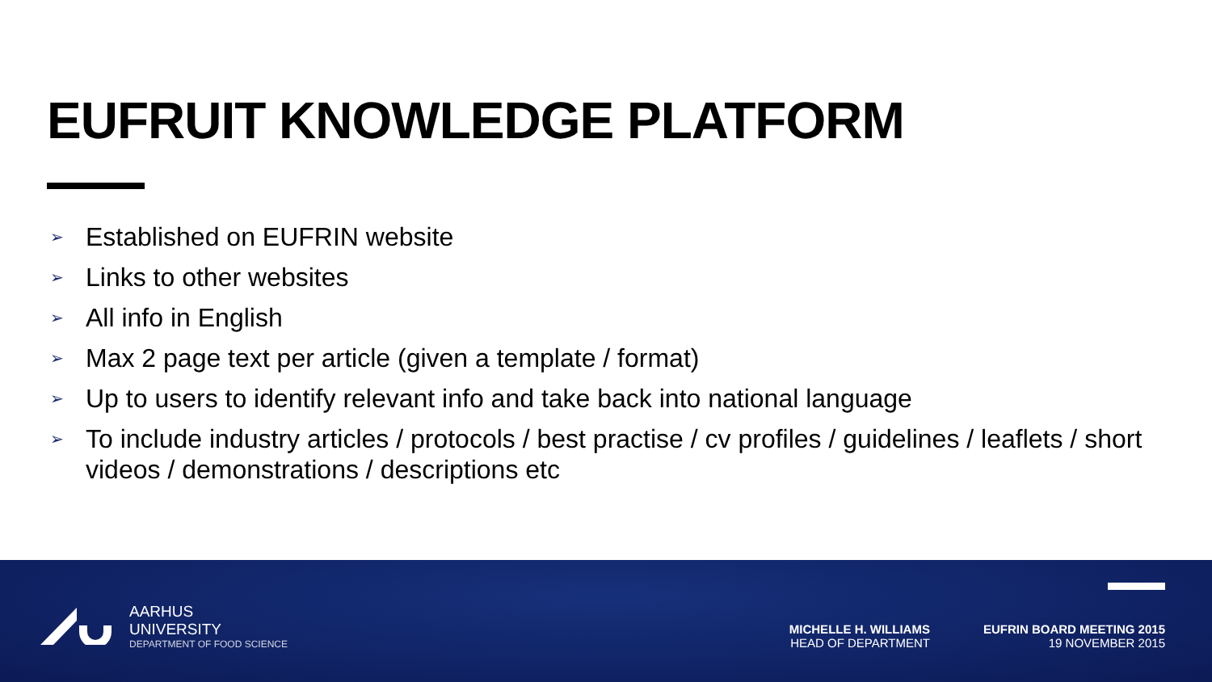EUFRUIT KNOWLEDGE PLATFORM
➢ Established on EUFRIN website
➢ Links to other websites
➢ All info in English
➢ Max 2 page text per article (given a template / format)
➢ Up to users to identify relevant info and take back into national language
➢ To include industry articles / protocols / best practise / cv profiles / guidelines / leaflets / short videos / demonstrations / descriptions etc
AARHUS
UNIVERSITY
DEPARTMENT OF FOOD SCIENCE
MICHELLE H. WILLIAMS
HEAD OF DEPARTMENT
EUFRIN BOARD MEETING 2015
19 NOVEMBER 2015